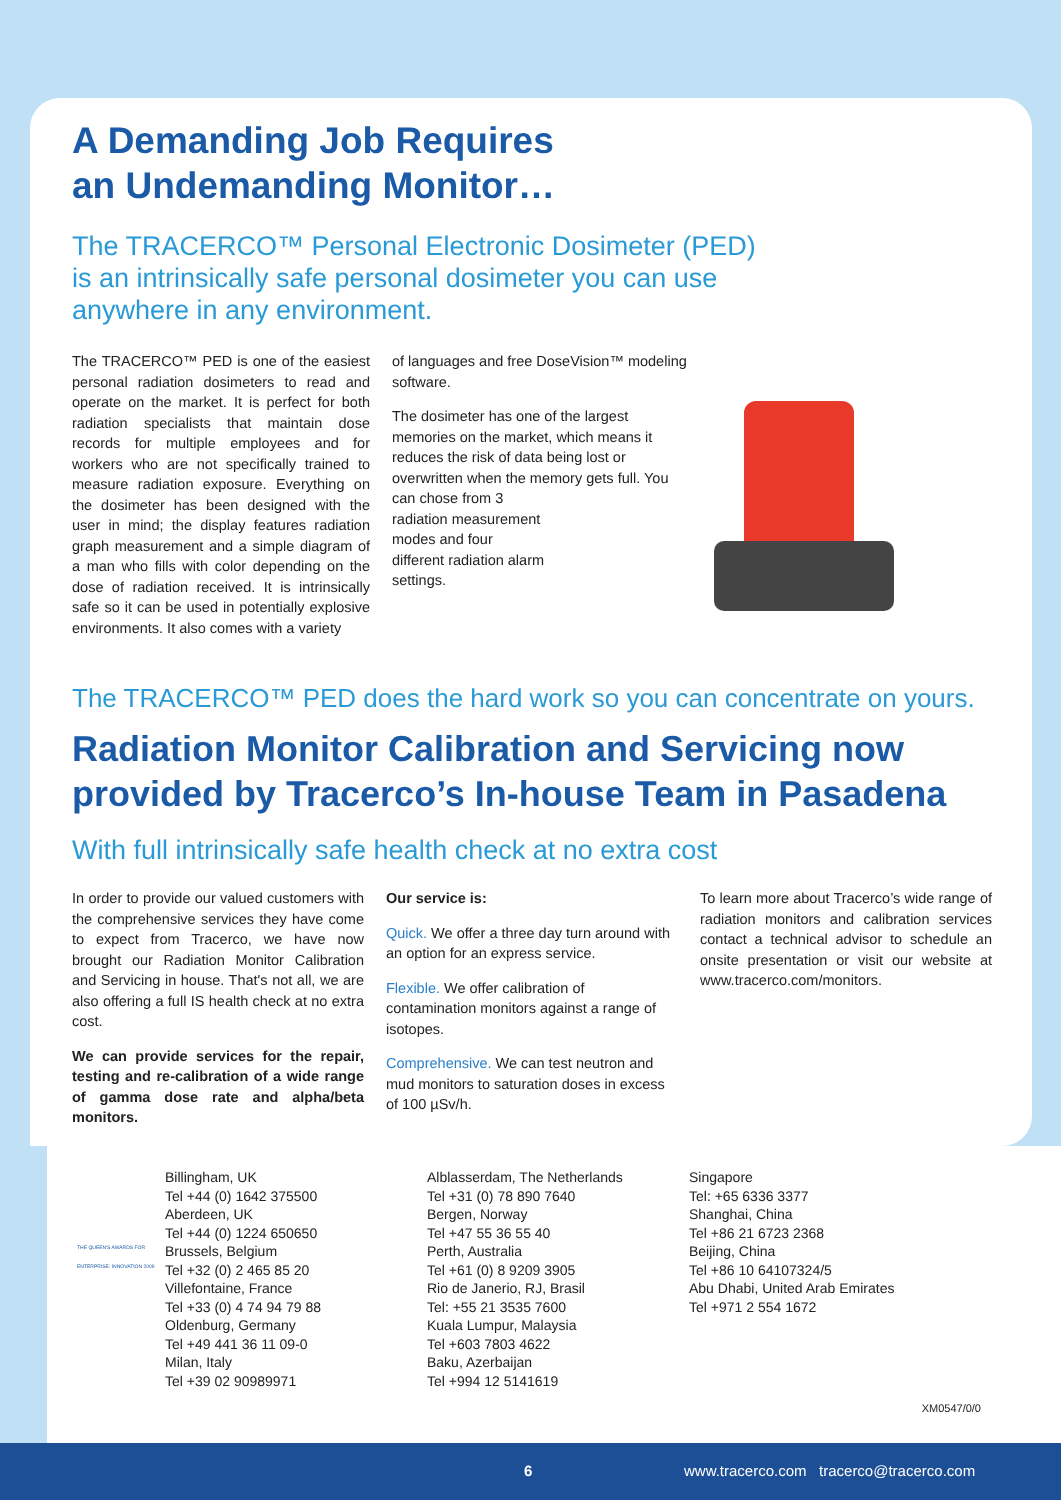A Demanding Job Requires
an Undemanding Monitor…
The TRACERCO™ Personal Electronic Dosimeter (PED)
is an intrinsically safe personal dosimeter you can use
anywhere in any environment.
The TRACERCO™ PED is one of the easiest personal radiation dosimeters to read and operate on the market. It is perfect for both radiation specialists that maintain dose records for multiple employees and for workers who are not specifically trained to measure radiation exposure. Everything on the dosimeter has been designed with the user in mind; the display features radiation graph measurement and a simple diagram of a man who fills with color depending on the dose of radiation received. It is intrinsically safe so it can be used in potentially explosive environments. It also comes with a variety
of languages and free DoseVision™ modeling software.
The dosimeter has one of the largest memories on the market, which means it reduces the risk of data being lost or overwritten when the memory gets full. You can chose from 3
radiation measurement
modes and four
different radiation alarm
settings.
The TRACERCO™ PED does the hard work so you can concentrate on yours.
Radiation Monitor Calibration and Servicing now provided by Tracerco’s In-house Team in Pasadena
With full intrinsically safe health check at no extra cost
In order to provide our valued customers with the comprehensive services they have come to expect from Tracerco, we have now brought our Radiation Monitor Calibration and Servicing in house. That's not all, we are also offering a full IS health check at no extra cost.
We can provide services for the repair, testing and re-calibration of a wide range of gamma dose rate and alpha/beta monitors.
Our service is:
Quick. We offer a three day turn around with an option for an express service.
Flexible. We offer calibration of contamination monitors against a range of isotopes.
Comprehensive. We can test neutron and mud monitors to saturation doses in excess of 100 µSv/h.
To learn more about Tracerco’s wide range of radiation monitors and calibration services contact a technical advisor to schedule an onsite presentation or visit our website at www.tracerco.com/monitors.
THE QUEEN'S AWARDS FOR ENTERPRISE: INNOVATION 2009
Billingham, UK
Tel +44 (0) 1642 375500
Aberdeen, UK
Tel +44 (0) 1224 650650
Brussels, Belgium
Tel +32 (0) 2 465 85 20
Villefontaine, France
Tel +33 (0) 4 74 94 79 88
Oldenburg, Germany
Tel +49 441 36 11 09-0
Milan, Italy
Tel +39 02 90989971
Alblasserdam, The Netherlands
Tel +31 (0) 78 890 7640
Bergen, Norway
Tel +47 55 36 55 40
Perth, Australia
Tel +61 (0) 8 9209 3905
Rio de Janerio, RJ, Brasil
Tel: +55 21 3535 7600
Kuala Lumpur, Malaysia
Tel +603 7803 4622
Baku, Azerbaijan
Tel +994 12 5141619
Singapore
Tel: +65 6336 3377
Shanghai, China
Tel +86 21 6723 2368
Beijing, China
Tel +86 10 64107324/5
Abu Dhabi, United Arab Emirates
Tel +971 2 554 1672
XM0547/0/0
6 www.tracerco.com tracerco@tracerco.com